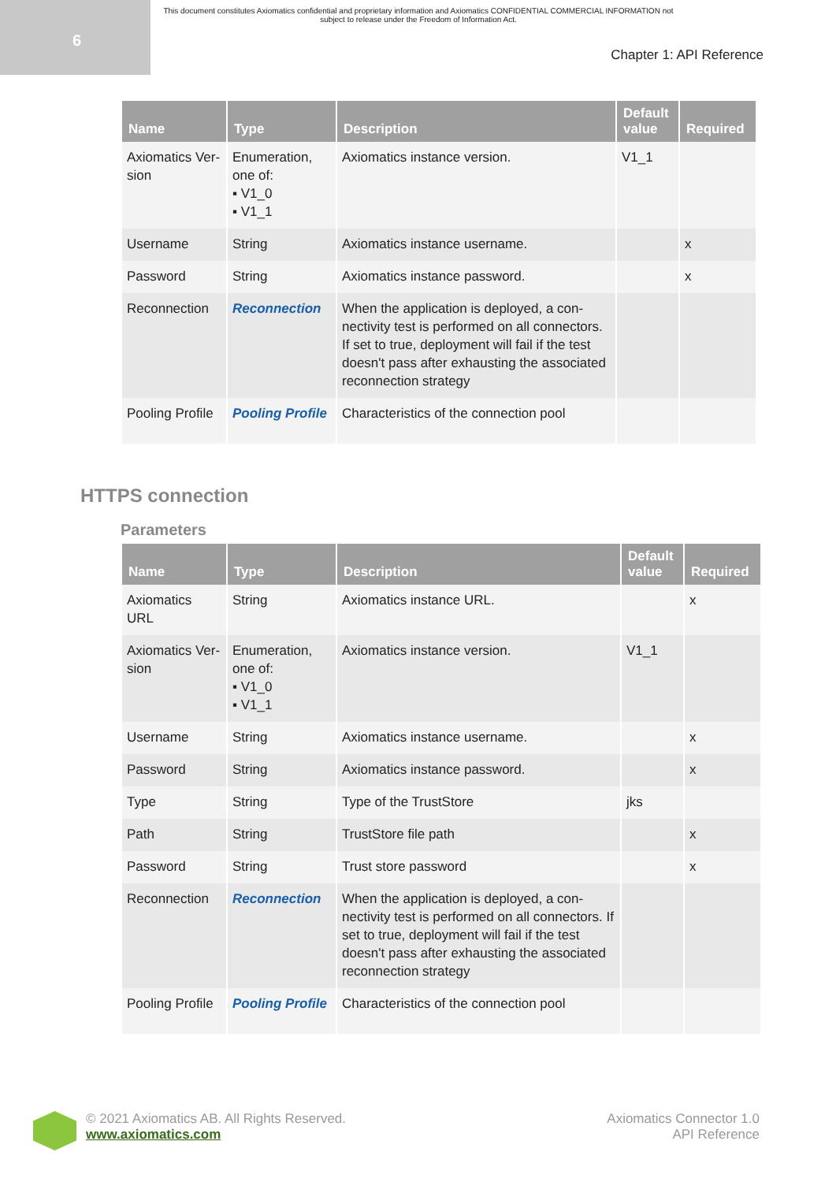6
This document constitutes Axiomatics confidential and proprietary information and Axiomatics CONFIDENTIAL COMMERCIAL INFORMATION not subject to release under the Freedom of Information Act.
Chapter 1: API Reference
| Name | Type | Description | Default value | Required |
| --- | --- | --- | --- | --- |
| Axiomatics Ver-sion | Enumeration, one of: ▪ V1_0 ▪ V1_1 | Axiomatics instance version. | V1_1 | |
| Username | String | Axiomatics instance username. | | x |
| Password | String | Axiomatics instance password. | | x |
| Reconnection | Reconnection | When the application is deployed, a con-nectivity test is performed on all connectors. If set to true, deployment will fail if the test doesn't pass after exhausting the associated reconnection strategy | | |
| Pooling Profile | Pooling Profile | Characteristics of the connection pool | | |
HTTPS connection
Parameters
| Name | Type | Description | Default value | Required |
| --- | --- | --- | --- | --- |
| Axiomatics URL | String | Axiomatics instance URL. | | x |
| Axiomatics Ver-sion | Enumeration, one of: ▪ V1_0 ▪ V1_1 | Axiomatics instance version. | V1_1 | |
| Username | String | Axiomatics instance username. | | x |
| Password | String | Axiomatics instance password. | | x |
| Type | String | Type of the TrustStore | jks | |
| Path | String | TrustStore file path | | x |
| Password | String | Trust store password | | x |
| Reconnection | Reconnection | When the application is deployed, a con-nectivity test is performed on all connectors. If set to true, deployment will fail if the test doesn't pass after exhausting the associated reconnection strategy | | |
| Pooling Profile | Pooling Profile | Characteristics of the connection pool | | |
© 2021 Axiomatics AB. All Rights Reserved.
www.axiomatics.com
Axiomatics Connector 1.0
API Reference